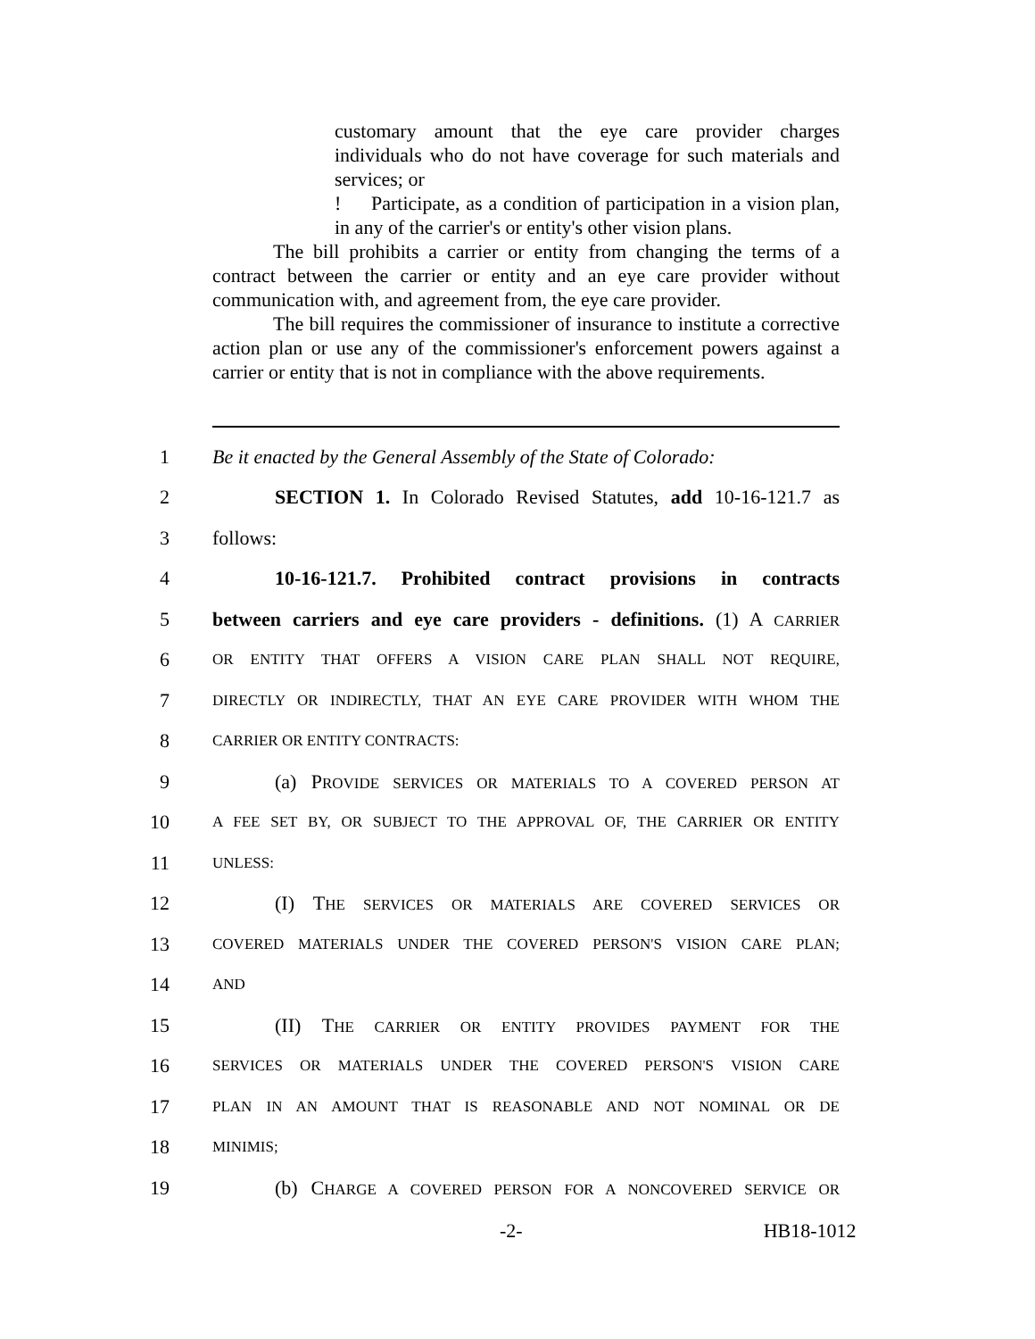customary amount that the eye care provider charges individuals who do not have coverage for such materials and services; or
! Participate, as a condition of participation in a vision plan, in any of the carrier's or entity's other vision plans.
The bill prohibits a carrier or entity from changing the terms of a contract between the carrier or entity and an eye care provider without communication with, and agreement from, the eye care provider.
The bill requires the commissioner of insurance to institute a corrective action plan or use any of the commissioner's enforcement powers against a carrier or entity that is not in compliance with the above requirements.
1 Be it enacted by the General Assembly of the State of Colorado:
2 SECTION 1. In Colorado Revised Statutes, add 10-16-121.7 as
3 follows:
4 10-16-121.7. Prohibited contract provisions in contracts
5 between carriers and eye care providers - definitions. (1) A CARRIER
6 OR ENTITY THAT OFFERS A VISION CARE PLAN SHALL NOT REQUIRE,
7 DIRECTLY OR INDIRECTLY, THAT AN EYE CARE PROVIDER WITH WHOM THE
8 CARRIER OR ENTITY CONTRACTS:
9 (a) PROVIDE SERVICES OR MATERIALS TO A COVERED PERSON AT
10 A FEE SET BY, OR SUBJECT TO THE APPROVAL OF, THE CARRIER OR ENTITY
11 UNLESS:
12 (I) THE SERVICES OR MATERIALS ARE COVERED SERVICES OR
13 COVERED MATERIALS UNDER THE COVERED PERSON'S VISION CARE PLAN;
14 AND
15 (II) THE CARRIER OR ENTITY PROVIDES PAYMENT FOR THE
16 SERVICES OR MATERIALS UNDER THE COVERED PERSON'S VISION CARE
17 PLAN IN AN AMOUNT THAT IS REASONABLE AND NOT NOMINAL OR DE
18 MINIMIS;
19 (b) CHARGE A COVERED PERSON FOR A NONCOVERED SERVICE OR
-2- HB18-1012